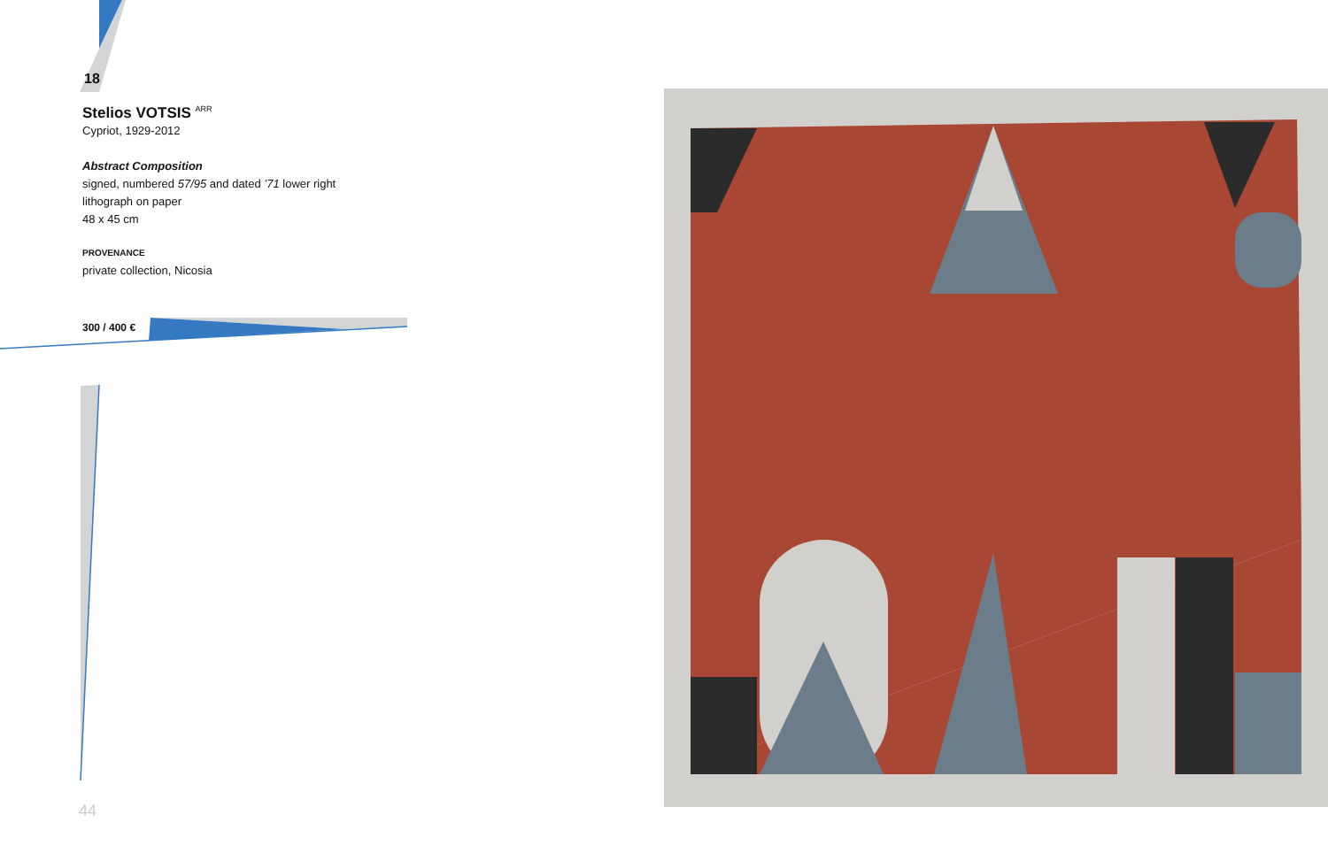18
Stelios VOTSIS <sup>ARR</sup>
Cypriot, 1929-2012
Abstract Composition
signed, numbered 57/95 and dated ’71 lower right
lithograph on paper
48 x 45 cm
PROVENANCE
private collection, Nicosia
300 / 400 €
44